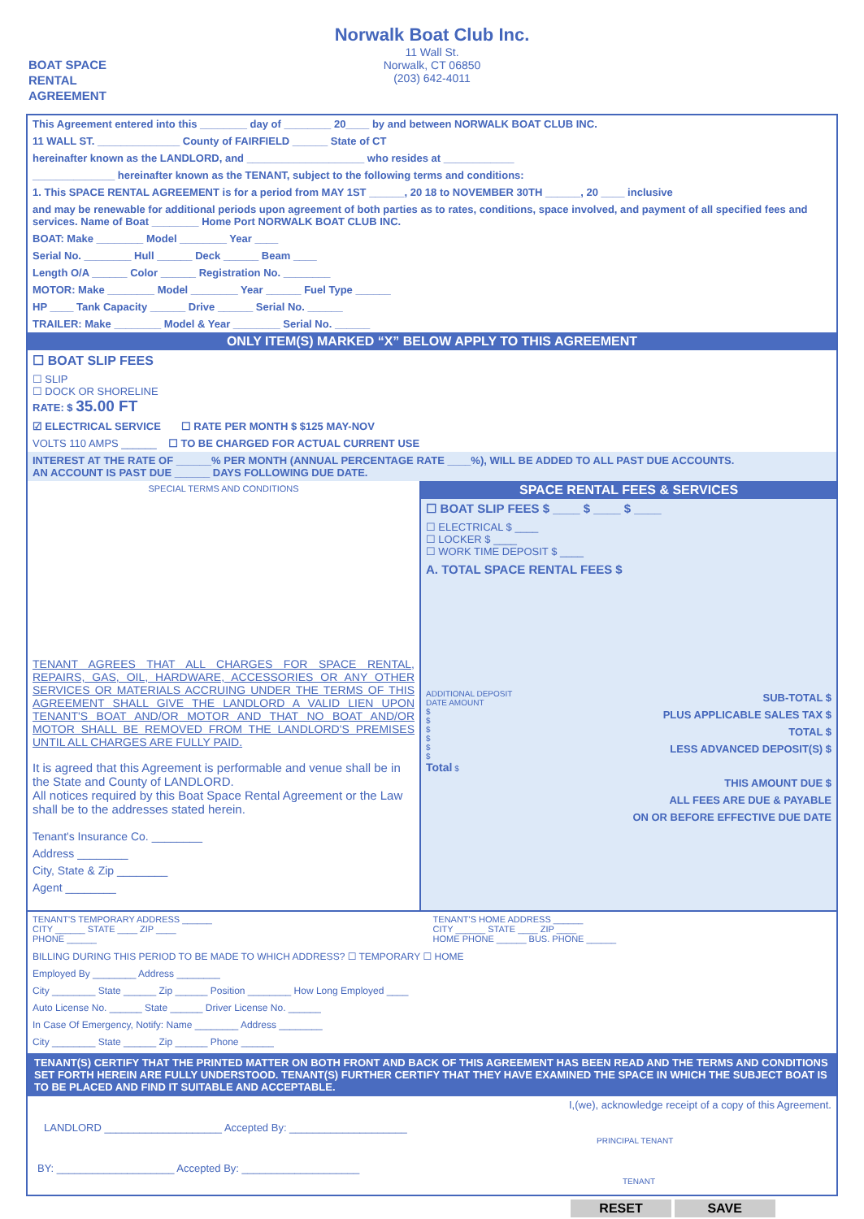BOAT SPACE
RENTAL
AGREEMENT
Norwalk Boat Club Inc.
11 Wall St.
Norwalk, CT 06850
(203) 642-4011
This Agreement entered into this ________ day of ________ 20____ by and between NORWALK BOAT CLUB INC.
11 WALL ST. ______________ County of FAIRFIELD ______ State of CT
hereinafter known as the LANDLORD, and ____________________ who resides at ____________
______________ hereinafter known as the TENANT, subject to the following terms and conditions:
1. This SPACE RENTAL AGREEMENT is for a period from MAY 1ST ______, 20 18 to NOVEMBER 30TH ______, 20 ____ inclusive
and may be renewable for additional periods upon agreement of both parties as to rates, conditions, space involved, and payment of all specified fees and services. Name of Boat ________ Home Port NORWALK BOAT CLUB INC.
BOAT: Make ________ Model ________ Year ____
Serial No. ________ Hull ______ Deck ______ Beam ____
Length O/A ______ Color ______ Registration No. ________
MOTOR: Make ________ Model ________ Year ______ Fuel Type ______
HP ____ Tank Capacity ______ Drive ______ Serial No. ______
TRAILER: Make ________ Model & Year ________ Serial No. ______
ONLY ITEM(S) MARKED “X” BELOW APPLY TO THIS AGREEMENT
☐ BOAT SLIP FEES
☐ SLIP
☐ DOCK OR SHORELINE
RATE: $ 35.00 FT
☑ ELECTRICAL SERVICE ☐ RATE PER MONTH $ $125 MAY-NOV
VOLTS 110 AMPS ______ ☐ TO BE CHARGED FOR ACTUAL CURRENT USE
INTEREST AT THE RATE OF ______% PER MONTH (ANNUAL PERCENTAGE RATE ____%), WILL BE ADDED TO ALL PAST DUE ACCOUNTS.
AN ACCOUNT IS PAST DUE ______ DAYS FOLLOWING DUE DATE.
| SPECIAL TERMS AND CONDITIONS TENANT AGREES THAT ALL CHARGES FOR SPACE RENTAL, REPAIRS, GAS, OIL, HARDWARE, ACCESSORIES OR ANY OTHER SERVICES OR MATERIALS ACCRUING UNDER THE TERMS OF THIS AGREEMENT SHALL GIVE THE LANDLORD A VALID LIEN UPON TENANT'S BOAT AND/OR MOTOR AND THAT NO BOAT AND/OR MOTOR SHALL BE REMOVED FROM THE LANDLORD'S PREMISES UNTIL ALL CHARGES ARE FULLY PAID. It is agreed that this Agreement is performable and venue shall be in the State and County of LANDLORD. All notices required by this Boat Space Rental Agreement or the Law shall be to the addresses stated herein. Tenant's Insurance Co. ________ Address ________ City, State & Zip ________ Agent ________ | SPACE RENTAL FEES & SERVICES ☐ BOAT SLIP FEES $ ____ $ ____ $ ____ ☐ ELECTRICAL $ ____ ☐ LOCKER $ ____ ☐ WORK TIME DEPOSIT $ ____ A. TOTAL SPACE RENTAL FEES $ / ADDITIONAL DEPOSIT DATE AMOUNT $ $ $ $ $ $ Total $ / SUB-TOTAL $ PLUS APPLICABLE SALES TAX $ TOTAL $ LESS ADVANCED DEPOSIT(S) $ THIS AMOUNT DUE $ ALL FEES ARE DUE & PAYABLE ON OR BEFORE EFFECTIVE DUE DATE / |
| TENANT'S TEMPORARY ADDRESS ______ CITY ______ STATE ____ ZIP ____ PHONE ______ | TENANT'S HOME ADDRESS ______ CITY ______ STATE ____ ZIP ____ HOME PHONE ______ BUS. PHONE ______ |
BILLING DURING THIS PERIOD TO BE MADE TO WHICH ADDRESS? ☐ TEMPORARY ☐ HOME
Employed By ________ Address ________
City ________ State ______ Zip ______ Position ________ How Long Employed ____
Auto License No. ______ State ______ Driver License No. ______
In Case Of Emergency, Notify: Name ________ Address ________
City ________ State ______ Zip ______ Phone ______
TENANT(S) CERTIFY THAT THE PRINTED MATTER ON BOTH FRONT AND BACK OF THIS AGREEMENT HAS BEEN READ AND THE TERMS AND CONDITIONS SET FORTH HEREIN ARE FULLY UNDERSTOOD. TENANT(S) FURTHER CERTIFY THAT THEY HAVE EXAMINED THE SPACE IN WHICH THE SUBJECT BOAT IS TO BE PLACED AND FIND IT SUITABLE AND ACCEPTABLE.
I,(we), acknowledge receipt of a copy of this Agreement.
LANDLORD ____________________ Accepted By: ____________________
PRINCIPAL TENANT
BY: ____________________ Accepted By: ____________________
TENANT
RESET SAVE